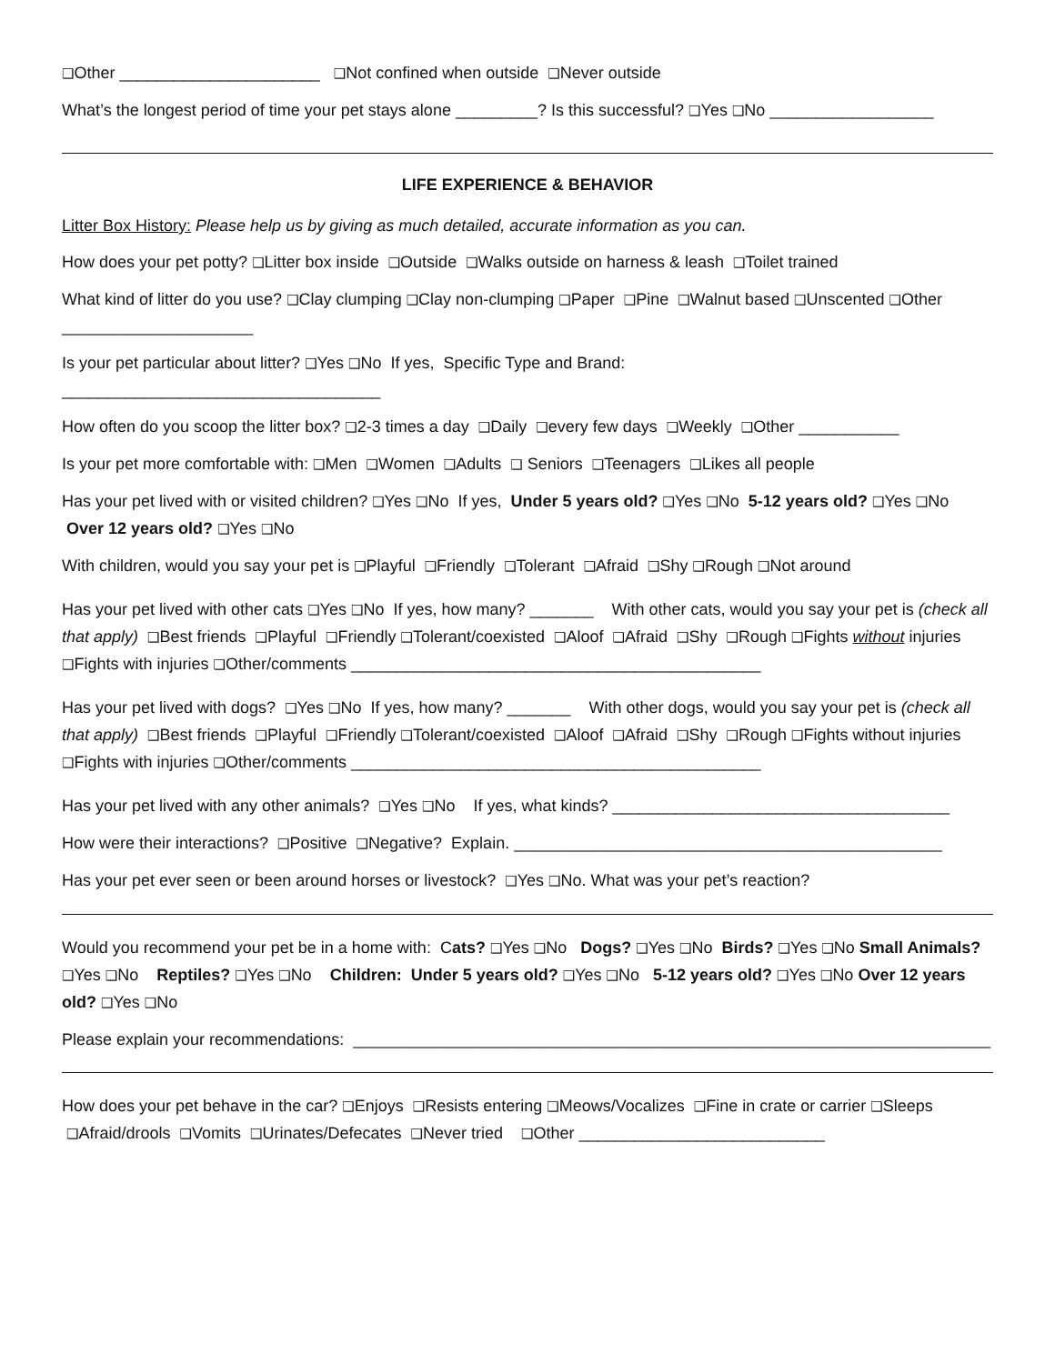❑Other ______________________ ❑Not confined when outside ❑Never outside
What’s the longest period of time your pet stays alone _________? Is this successful? ❑Yes ❑No __________________
LIFE EXPERIENCE & BEHAVIOR
Litter Box History: Please help us by giving as much detailed, accurate information as you can.
How does your pet potty? ❑Litter box inside ❑Outside ❑Walks outside on harness & leash ❑Toilet trained
What kind of litter do you use? ❑Clay clumping ❑Clay non-clumping ❑Paper ❑Pine ❑Walnut based ❑Unscented ❑Other _____________________
Is your pet particular about litter? ❑Yes ❑No If yes, Specific Type and Brand:
___________________________________
How often do you scoop the litter box? ❑2-3 times a day ❑Daily ❑every few days ❑Weekly ❑Other ___________
Is your pet more comfortable with: ❑Men ❑Women ❑Adults ❑ Seniors ❑Teenagers ❑Likes all people
Has your pet lived with or visited children? ❑Yes ❑No If yes, Under 5 years old? ❑Yes ❑No 5-12 years old? ❑Yes ❑No Over 12 years old? ❑Yes ❑No
With children, would you say your pet is ❑Playful ❑Friendly ❑Tolerant ❑Afraid ❑Shy ❑Rough ❑Not around
Has your pet lived with other cats ❑Yes ❑No If yes, how many? _______ With other cats, would you say your pet is (check all that apply) ❑Best friends ❑Playful ❑Friendly ❑Tolerant/coexisted ❑Aloof ❑Afraid ❑Shy ❑Rough ❑Fights without injuries ❑Fights with injuries ❑Other/comments _____________________________________________
Has your pet lived with dogs? ❑Yes ❑No If yes, how many? _______ With other dogs, would you say your pet is (check all that apply) ❑Best friends ❑Playful ❑Friendly ❑Tolerant/coexisted ❑Aloof ❑Afraid ❑Shy ❑Rough ❑Fights without injuries ❑Fights with injuries ❑Other/comments _____________________________________________
Has your pet lived with any other animals? ❑Yes ❑No If yes, what kinds? _____________________________________
How were their interactions? ❑Positive ❑Negative? Explain. _______________________________________________
Has your pet ever seen or been around horses or livestock? ❑Yes ❑No. What was your pet’s reaction?
Would you recommend your pet be in a home with: Cats? ❑Yes ❑No Dogs? ❑Yes ❑No Birds? ❑Yes ❑No Small Animals? ❑Yes ❑No Reptiles? ❑Yes ❑No Children: Under 5 years old? ❑Yes ❑No 5-12 years old? ❑Yes ❑No Over 12 years old? ❑Yes ❑No
Please explain your recommendations: ______________________________________________________________________
How does your pet behave in the car? ❑Enjoys ❑Resists entering ❑Meows/Vocalizes ❑Fine in crate or carrier ❑Sleeps ❑Afraid/drools ❑Vomits ❑Urinates/Defecates ❑Never tried ❑Other ___________________________